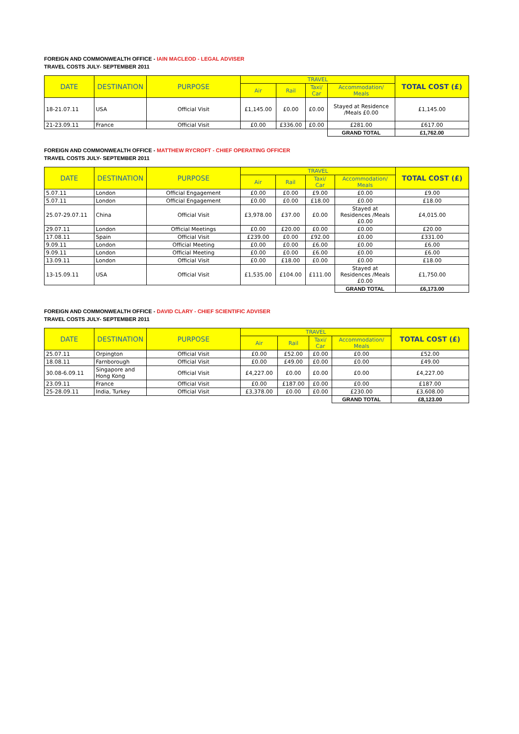FOREIGN AND COMMONWEALTH OFFICE - IAIN MACLEOD - LEGAL ADVISER
TRAVEL COSTS JULY- SEPTEMBER 2011
| DATE | DESTINATION | PURPOSE | TRAVEL | | | | TOTAL COST (£) |
| --- | --- | --- | --- | --- | --- | --- | --- |
| | | | Air | Rail | Taxi/ Car | Accommodation/ Meals | |
| 18-21.07.11 | USA | Official Visit | £1,145.00 | £0.00 | £0.00 | Stayed at Residence /Meals £0.00 | £1,145.00 |
| 21-23.09.11 | France | Official Visit | £0.00 | £336.00 | £0.00 | £281.00 | £617.00 |
| | | | | | | GRAND TOTAL | £1,762.00 |
FOREIGN AND COMMONWEALTH OFFICE - MATTHEW RYCROFT - CHIEF OPERATING OFFICER
TRAVEL COSTS JULY- SEPTEMBER 2011
| DATE | DESTINATION | PURPOSE | TRAVEL | | | | TOTAL COST (£) |
| --- | --- | --- | --- | --- | --- | --- | --- |
| | | | Air | Rail | Taxi/ Car | Accommodation/ Meals | |
| 5.07.11 | London | Official Engagement | £0.00 | £0.00 | £9.00 | £0.00 | £9.00 |
| 5.07.11 | London | Official Engagement | £0.00 | £0.00 | £18.00 | £0.00 | £18.00 |
| 25.07-29.07.11 | China | Official Visit | £3,978.00 | £37.00 | £0.00 | Stayed at Residences /Meals £0.00 | £4,015.00 |
| 29.07.11 | London | Official Meetings | £0.00 | £20.00 | £0.00 | £0.00 | £20.00 |
| 17.08.11 | Spain | Official Visit | £239.00 | £0.00 | £92.00 | £0.00 | £331.00 |
| 9.09.11 | London | Official Meeting | £0.00 | £0.00 | £6.00 | £0.00 | £6.00 |
| 9.09.11 | London | Official Meeting | £0.00 | £0.00 | £6.00 | £0.00 | £6.00 |
| 13.09.11 | London | Official Visit | £0.00 | £18.00 | £0.00 | £0.00 | £18.00 |
| 13-15.09.11 | USA | Official Visit | £1,535.00 | £104.00 | £111.00 | Stayed at Residences /Meals £0.00 | £1,750.00 |
| | | | | | | GRAND TOTAL | £6,173.00 |
FOREIGN AND COMMONWEALTH OFFICE - DAVID CLARY - CHIEF SCIENTIFIC ADVISER
TRAVEL COSTS JULY- SEPTEMBER 2011
| DATE | DESTINATION | PURPOSE | TRAVEL | | | | TOTAL COST (£) |
| --- | --- | --- | --- | --- | --- | --- | --- |
| | | | Air | Rail | Taxi/ Car | Accommodation/ Meals | |
| 25.07.11 | Orpington | Official Visit | £0.00 | £52.00 | £0.00 | £0.00 | £52.00 |
| 18.08.11 | Farnborough | Official Visit | £0.00 | £49.00 | £0.00 | £0.00 | £49.00 |
| 30.08-6.09.11 | Singapore and Hong Kong | Official Visit | £4,227.00 | £0.00 | £0.00 | £0.00 | £4,227.00 |
| 23.09.11 | France | Official Visit | £0.00 | £187.00 | £0.00 | £0.00 | £187.00 |
| 25-28.09.11 | India, Turkey | Official Visit | £3,378.00 | £0.00 | £0.00 | £230.00 | £3,608.00 |
| | | | | | | GRAND TOTAL | £8,123.00 |